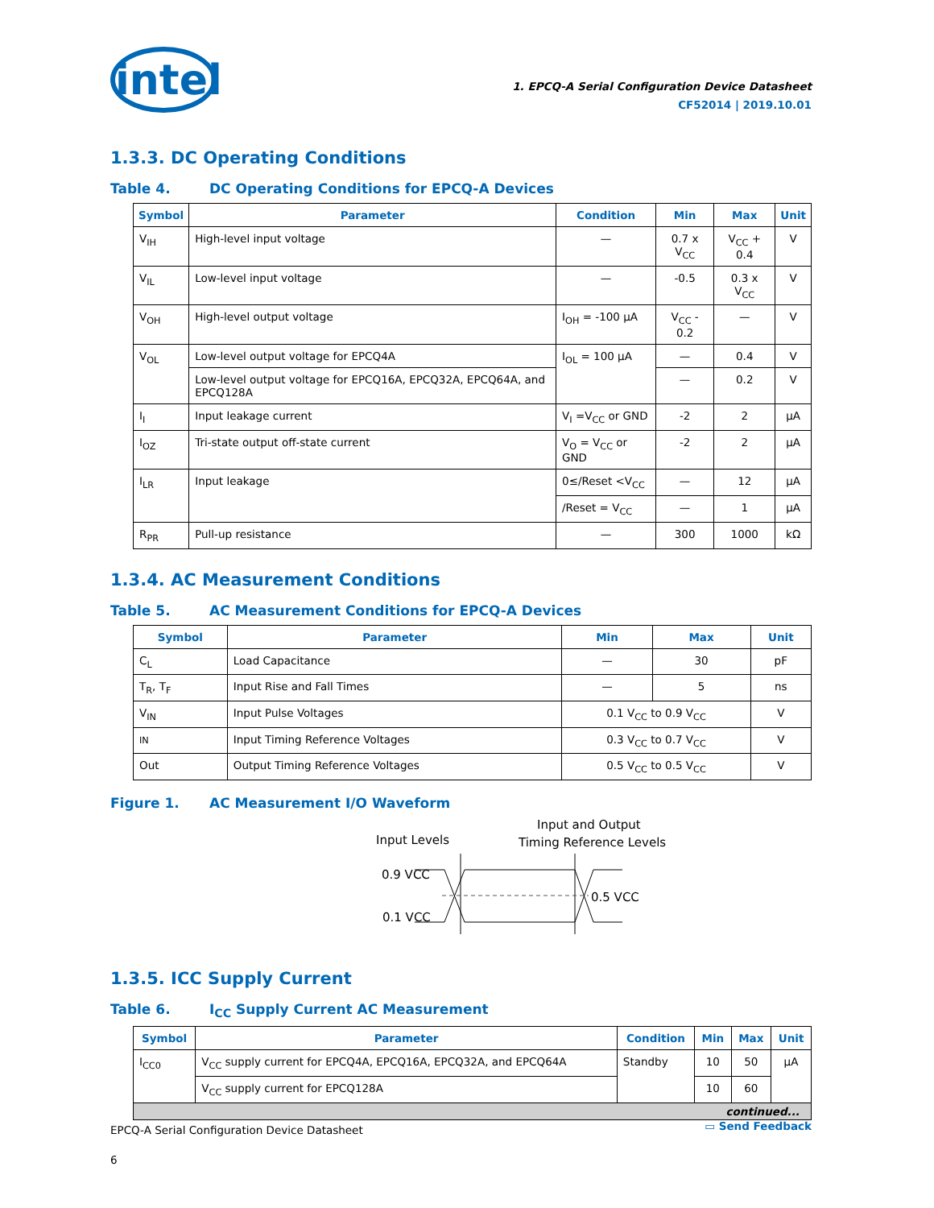intel
1. EPCQ-A Serial Configuration Device Datasheet
CF52014 | 2019.10.01
1.3.3. DC Operating Conditions
Table 4. DC Operating Conditions for EPCQ-A Devices
| Symbol | Parameter | Condition | Min | Max | Unit |
| --- | --- | --- | --- | --- | --- |
| V<sub>IH</sub> | High-level input voltage | — | 0.7 x V<sub>CC</sub> | V<sub>CC</sub> + 0.4 | V |
| V<sub>IL</sub> | Low-level input voltage | — | -0.5 | 0.3 x V<sub>CC</sub> | V |
| V<sub>OH</sub> | High-level output voltage | I<sub>OH</sub> = -100 µA | V<sub>CC</sub> - 0.2 | — | V |
| V<sub>OL</sub> | Low-level output voltage for EPCQ4A | I<sub>OL</sub> = 100 µA | — | 0.4 | V |
| | Low-level output voltage for EPCQ16A, EPCQ32A, EPCQ64A, and EPCQ128A | | — | 0.2 | V |
| I<sub>I</sub> | Input leakage current | V<sub>I</sub> =V<sub>CC</sub> or GND | -2 | 2 | µA |
| I<sub>OZ</sub> | Tri-state output off-state current | V<sub>O</sub> = V<sub>CC</sub> or GND | -2 | 2 | µA |
| I<sub>LR</sub> | Input leakage | 0≤/Reset <V<sub>CC</sub> | — | 12 | µA |
| | | /Reset = V<sub>CC</sub> | — | 1 | µA |
| R<sub>PR</sub> | Pull-up resistance | — | 300 | 1000 | kΩ |
1.3.4. AC Measurement Conditions
Table 5. AC Measurement Conditions for EPCQ-A Devices
| Symbol | Parameter | Min | Max | Unit |
| --- | --- | --- | --- | --- |
| C<sub>L</sub> | Load Capacitance | — | 30 | pF |
| T<sub>R</sub>, T<sub>F</sub> | Input Rise and Fall Times | — | 5 | ns |
| V<sub>IN</sub> | Input Pulse Voltages | 0.1 V<sub>CC</sub> to 0.9 V<sub>CC</sub> | | V |
| IN | Input Timing Reference Voltages | 0.3 V<sub>CC</sub> to 0.7 V<sub>CC</sub> | | V |
| Out | Output Timing Reference Voltages | 0.5 V<sub>CC</sub> to 0.5 V<sub>CC</sub> | | V |
Figure 1. AC Measurement I/O Waveform
Input Levels
Input and Output
Timing Reference Levels
0.9 VCC
0.1 VCC
0.5 VCC
1.3.5. ICC Supply Current
Table 6. I<sub>CC</sub> Supply Current AC Measurement
| Symbol | Parameter | Condition | Min | Max | Unit |
| --- | --- | --- | --- | --- | --- |
| I<sub>CC0</sub> | V<sub>CC</sub> supply current for EPCQ4A, EPCQ16A, EPCQ32A, and EPCQ64A | Standby | 10 | 50 | µA |
| | V<sub>CC</sub> supply current for EPCQ128A | | 10 | 60 | |
| continued... | | | | | |
EPCQ-A Serial Configuration Device Datasheet
6
▭ Send Feedback